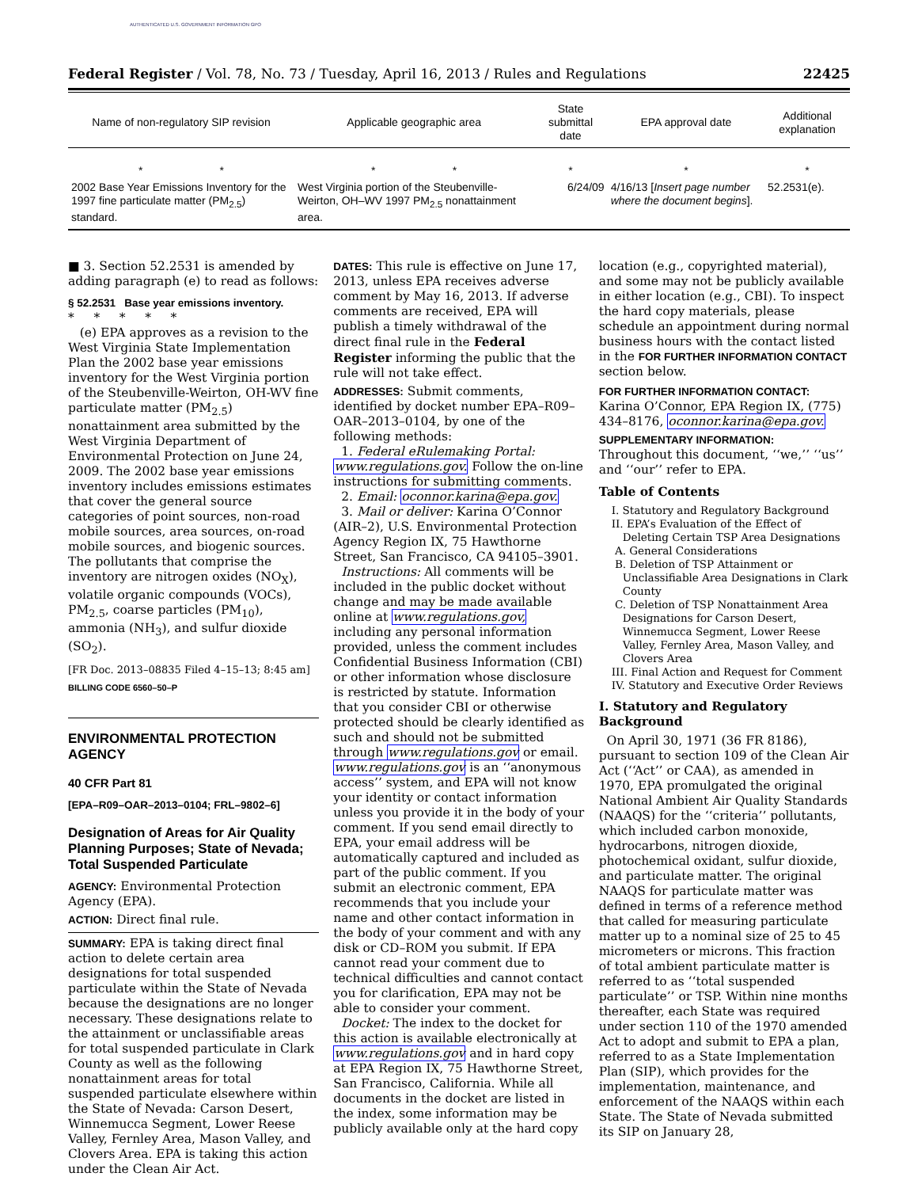AUTHENTICATED U.S. GOVERNMENT INFORMATION GPO
Federal Register / Vol. 78, No. 73 / Tuesday, April 16, 2013 / Rules and Regulations 22425
| Name of non-regulatory SIP revision | Applicable geographic area | State submittal date | EPA approval date | Additional explanation |
| --- | --- | --- | --- | --- |
| * * | * * | * | * | * |
| 2002 Base Year Emissions Inventory for the 1997 fine particulate matter (PM<sub>2.5</sub>) standard. | West Virginia portion of the Steubenville-Weirton, OH–WV 1997 PM<sub>2.5</sub> nonattainment area. | 6/24/09 | 4/16/13 [ Insert page number where the document begins ]. | 52.2531(e). |
■ 3. Section 52.2531 is amended by adding paragraph (e) to read as follows:
§ 52.2531 Base year emissions inventory.
* * * * *
(e) EPA approves as a revision to the West Virginia State Implementation Plan the 2002 base year emissions inventory for the West Virginia portion of the Steubenville-Weirton, OH-WV fine particulate matter (PM<sub>2.5</sub>) nonattainment area submitted by the West Virginia Department of Environmental Protection on June 24, 2009. The 2002 base year emissions inventory includes emissions estimates that cover the general source categories of point sources, non-road mobile sources, area sources, on-road mobile sources, and biogenic sources. The pollutants that comprise the inventory are nitrogen oxides (NO<sub>X</sub>), volatile organic compounds (VOCs), PM<sub>2.5</sub>, coarse particles (PM<sub>10</sub>), ammonia (NH<sub>3</sub>), and sulfur dioxide (SO<sub>2</sub>).
[FR Doc. 2013–08835 Filed 4–15–13; 8:45 am]
BILLING CODE 6560–50–P
ENVIRONMENTAL PROTECTION AGENCY
40 CFR Part 81
[EPA–R09–OAR–2013–0104; FRL–9802–6]
Designation of Areas for Air Quality Planning Purposes; State of Nevada; Total Suspended Particulate
AGENCY: Environmental Protection Agency (EPA).
ACTION: Direct final rule.
SUMMARY: EPA is taking direct final action to delete certain area designations for total suspended particulate within the State of Nevada because the designations are no longer necessary. These designations relate to the attainment or unclassifiable areas for total suspended particulate in Clark County as well as the following nonattainment areas for total suspended particulate elsewhere within the State of Nevada: Carson Desert, Winnemucca Segment, Lower Reese Valley, Fernley Area, Mason Valley, and Clovers Area. EPA is taking this action under the Clean Air Act.
DATES: This rule is effective on June 17, 2013, unless EPA receives adverse comment by May 16, 2013. If adverse comments are received, EPA will publish a timely withdrawal of the direct final rule in the Federal Register informing the public that the rule will not take effect.
ADDRESSES: Submit comments, identified by docket number EPA–R09–OAR–2013–0104, by one of the following methods:
1. Federal eRulemaking Portal: www.regulations.gov. Follow the on-line instructions for submitting comments.
2. Email: oconnor.karina@epa.gov.
3. Mail or deliver: Karina O’Connor (AIR–2), U.S. Environmental Protection Agency Region IX, 75 Hawthorne Street, San Francisco, CA 94105–3901.
Instructions: All comments will be included in the public docket without change and may be made available online at www.regulations.gov, including any personal information provided, unless the comment includes Confidential Business Information (CBI) or other information whose disclosure is restricted by statute. Information that you consider CBI or otherwise protected should be clearly identified as such and should not be submitted through www.regulations.gov or email. www.regulations.gov is an ‘‘anonymous access’’ system, and EPA will not know your identity or contact information unless you provide it in the body of your comment. If you send email directly to EPA, your email address will be automatically captured and included as part of the public comment. If you submit an electronic comment, EPA recommends that you include your name and other contact information in the body of your comment and with any disk or CD–ROM you submit. If EPA cannot read your comment due to technical difficulties and cannot contact you for clarification, EPA may not be able to consider your comment.
Docket: The index to the docket for this action is available electronically at www.regulations.gov and in hard copy at EPA Region IX, 75 Hawthorne Street, San Francisco, California. While all documents in the docket are listed in the index, some information may be publicly available only at the hard copy
location (e.g., copyrighted material), and some may not be publicly available in either location (e.g., CBI). To inspect the hard copy materials, please schedule an appointment during normal business hours with the contact listed in the FOR FURTHER INFORMATION CONTACT section below.
FOR FURTHER INFORMATION CONTACT:
Karina O’Connor, EPA Region IX, (775) 434–8176, oconnor.karina@epa.gov.
SUPPLEMENTARY INFORMATION:
Throughout this document, ‘‘we,’’ ‘‘us’’ and ‘‘our’’ refer to EPA.
Table of Contents
I. Statutory and Regulatory Background
II. EPA’s Evaluation of the Effect of Deleting Certain TSP Area Designations
A. General Considerations
B. Deletion of TSP Attainment or Unclassifiable Area Designations in Clark County
C. Deletion of TSP Nonattainment Area Designations for Carson Desert, Winnemucca Segment, Lower Reese Valley, Fernley Area, Mason Valley, and Clovers Area
III. Final Action and Request for Comment
IV. Statutory and Executive Order Reviews
I. Statutory and Regulatory Background
On April 30, 1971 (36 FR 8186), pursuant to section 109 of the Clean Air Act (‘‘Act’’ or CAA), as amended in 1970, EPA promulgated the original National Ambient Air Quality Standards (NAAQS) for the ‘‘criteria’’ pollutants, which included carbon monoxide, hydrocarbons, nitrogen dioxide, photochemical oxidant, sulfur dioxide, and particulate matter. The original NAAQS for particulate matter was defined in terms of a reference method that called for measuring particulate matter up to a nominal size of 25 to 45 micrometers or microns. This fraction of total ambient particulate matter is referred to as ‘‘total suspended particulate’’ or TSP. Within nine months thereafter, each State was required under section 110 of the 1970 amended Act to adopt and submit to EPA a plan, referred to as a State Implementation Plan (SIP), which provides for the implementation, maintenance, and enforcement of the NAAQS within each State. The State of Nevada submitted its SIP on January 28,